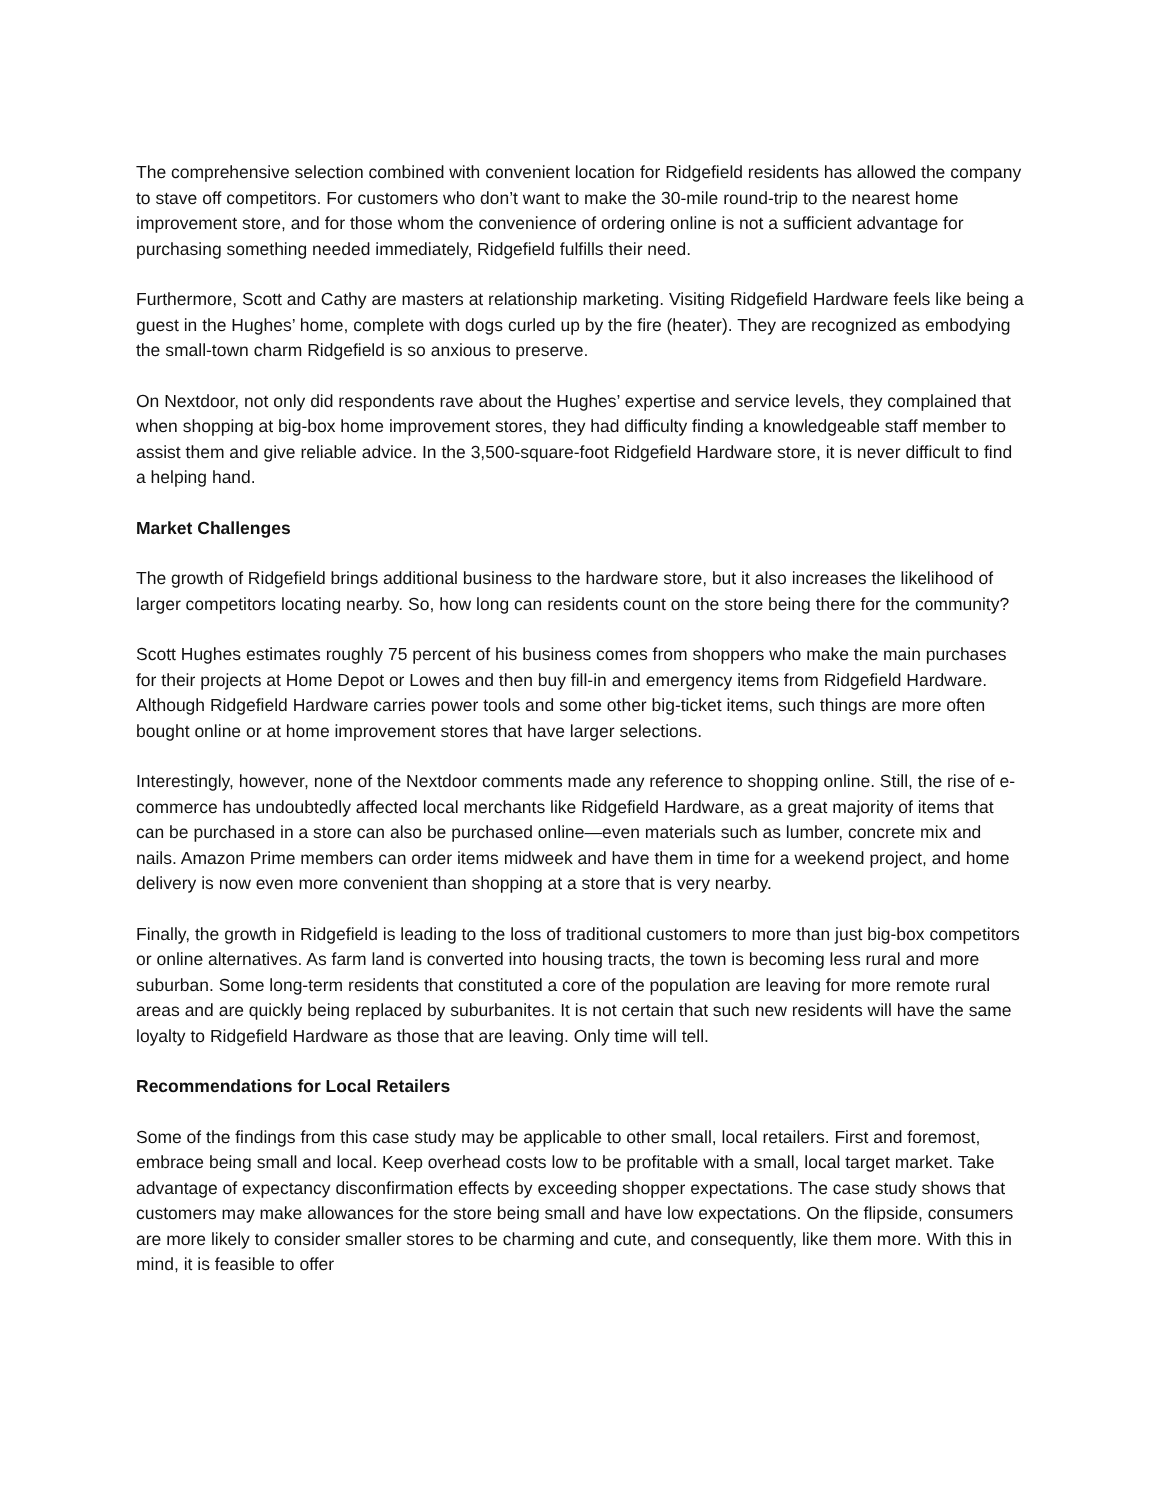The comprehensive selection combined with convenient location for Ridgefield residents has allowed the company to stave off competitors. For customers who don’t want to make the 30-mile round-trip to the nearest home improvement store, and for those whom the convenience of ordering online is not a sufficient advantage for purchasing something needed immediately, Ridgefield fulfills their need.
Furthermore, Scott and Cathy are masters at relationship marketing. Visiting Ridgefield Hardware feels like being a guest in the Hughes’ home, complete with dogs curled up by the fire (heater). They are recognized as embodying the small-town charm Ridgefield is so anxious to preserve.
On Nextdoor, not only did respondents rave about the Hughes’ expertise and service levels, they complained that when shopping at big-box home improvement stores, they had difficulty finding a knowledgeable staff member to assist them and give reliable advice. In the 3,500-square-foot Ridgefield Hardware store, it is never difficult to find a helping hand.
Market Challenges
The growth of Ridgefield brings additional business to the hardware store, but it also increases the likelihood of larger competitors locating nearby. So, how long can residents count on the store being there for the community?
Scott Hughes estimates roughly 75 percent of his business comes from shoppers who make the main purchases for their projects at Home Depot or Lowes and then buy fill-in and emergency items from Ridgefield Hardware. Although Ridgefield Hardware carries power tools and some other big-ticket items, such things are more often bought online or at home improvement stores that have larger selections.
Interestingly, however, none of the Nextdoor comments made any reference to shopping online. Still, the rise of e-commerce has undoubtedly affected local merchants like Ridgefield Hardware, as a great majority of items that can be purchased in a store can also be purchased online—even materials such as lumber, concrete mix and nails. Amazon Prime members can order items midweek and have them in time for a weekend project, and home delivery is now even more convenient than shopping at a store that is very nearby.
Finally, the growth in Ridgefield is leading to the loss of traditional customers to more than just big-box competitors or online alternatives. As farm land is converted into housing tracts, the town is becoming less rural and more suburban. Some long-term residents that constituted a core of the population are leaving for more remote rural areas and are quickly being replaced by suburbanites. It is not certain that such new residents will have the same loyalty to Ridgefield Hardware as those that are leaving. Only time will tell.
Recommendations for Local Retailers
Some of the findings from this case study may be applicable to other small, local retailers. First and foremost, embrace being small and local. Keep overhead costs low to be profitable with a small, local target market. Take advantage of expectancy disconfirmation effects by exceeding shopper expectations. The case study shows that customers may make allowances for the store being small and have low expectations. On the flipside, consumers are more likely to consider smaller stores to be charming and cute, and consequently, like them more. With this in mind, it is feasible to offer